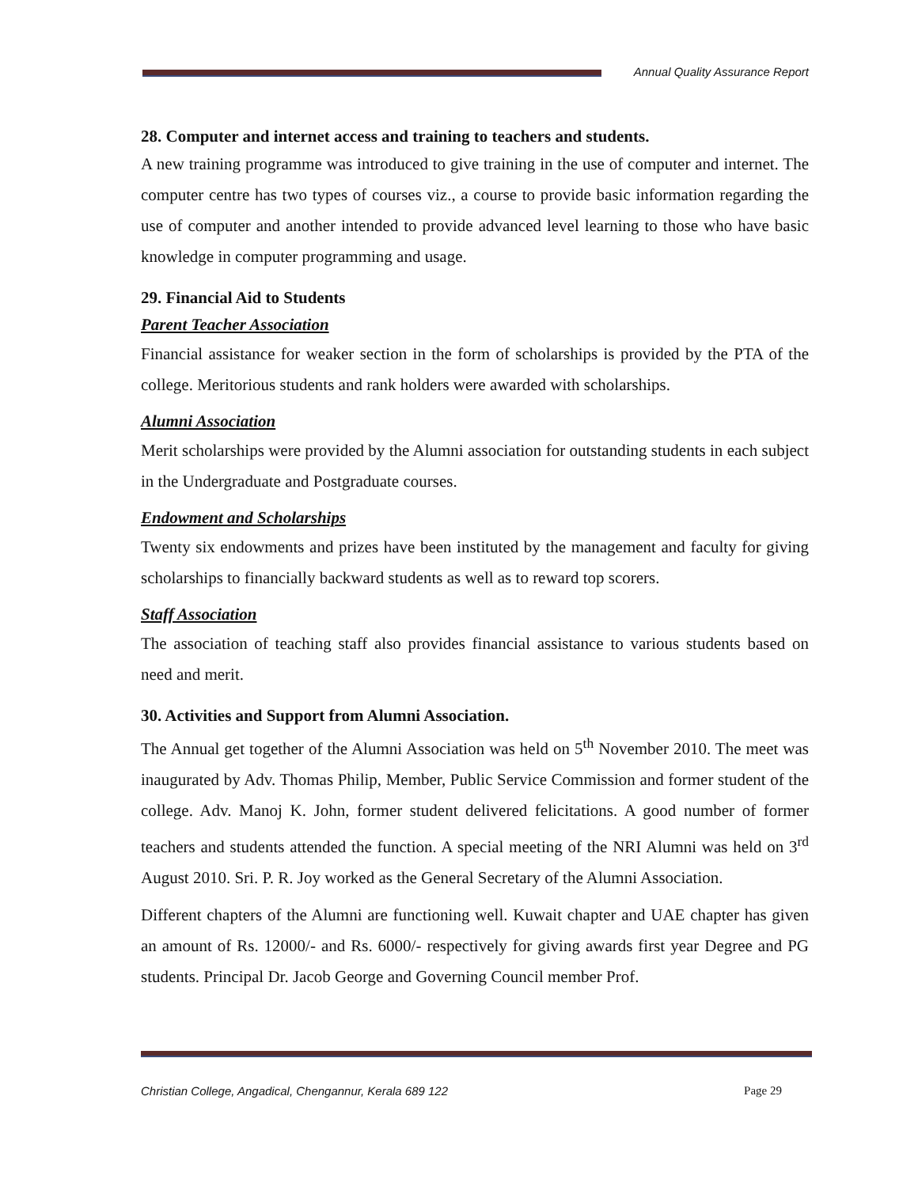Annual Quality Assurance Report
28. Computer and internet access and training to teachers and students.
A new training programme was introduced to give training in the use of computer and internet. The computer centre has two types of courses viz., a course to provide basic information regarding the use of computer and another intended to provide advanced level learning to those who have basic knowledge in computer programming and usage.
29. Financial Aid to Students
Parent Teacher Association
Financial assistance for weaker section in the form of scholarships is provided by the PTA of the college. Meritorious students and rank holders were awarded with scholarships.
Alumni Association
Merit scholarships were provided by the Alumni association for outstanding students in each subject in the Undergraduate and Postgraduate courses.
Endowment and Scholarships
Twenty six endowments and prizes have been instituted by the management and faculty for giving scholarships to financially backward students as well as to reward top scorers.
Staff Association
The association of teaching staff also provides financial assistance to various students based on need and merit.
30. Activities and Support from Alumni Association.
The Annual get together of the Alumni Association was held on 5<sup>th</sup> November 2010. The meet was inaugurated by Adv. Thomas Philip, Member, Public Service Commission and former student of the college. Adv. Manoj K. John, former student delivered felicitations. A good number of former teachers and students attended the function. A special meeting of the NRI Alumni was held on 3<sup>rd</sup> August 2010. Sri. P. R. Joy worked as the General Secretary of the Alumni Association.
Different chapters of the Alumni are functioning well. Kuwait chapter and UAE chapter has given an amount of Rs. 12000/- and Rs. 6000/- respectively for giving awards first year Degree and PG students. Principal Dr. Jacob George and Governing Council member Prof.
Christian College, Angadical, Chengannur, Kerala 689 122 Page 29